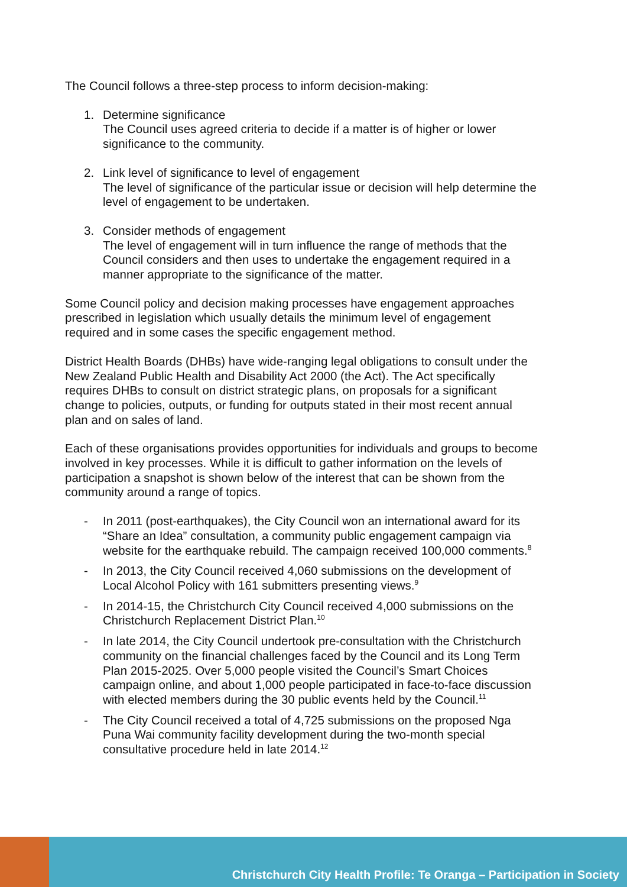The Council follows a three-step process to inform decision-making:
1. Determine significance
The Council uses agreed criteria to decide if a matter is of higher or lower significance to the community.
2. Link level of significance to level of engagement
The level of significance of the particular issue or decision will help determine the level of engagement to be undertaken.
3. Consider methods of engagement
The level of engagement will in turn influence the range of methods that the Council considers and then uses to undertake the engagement required in a manner appropriate to the significance of the matter.
Some Council policy and decision making processes have engagement approaches prescribed in legislation which usually details the minimum level of engagement required and in some cases the specific engagement method.
District Health Boards (DHBs) have wide-ranging legal obligations to consult under the New Zealand Public Health and Disability Act 2000 (the Act). The Act specifically requires DHBs to consult on district strategic plans, on proposals for a significant change to policies, outputs, or funding for outputs stated in their most recent annual plan and on sales of land.
Each of these organisations provides opportunities for individuals and groups to become involved in key processes. While it is difficult to gather information on the levels of participation a snapshot is shown below of the interest that can be shown from the community around a range of topics.
- In 2011 (post-earthquakes), the City Council won an international award for its “Share an Idea” consultation, a community public engagement campaign via website for the earthquake rebuild. The campaign received 100,000 comments.<sup>8</sup>
- In 2013, the City Council received 4,060 submissions on the development of Local Alcohol Policy with 161 submitters presenting views.<sup>9</sup>
- In 2014-15, the Christchurch City Council received 4,000 submissions on the Christchurch Replacement District Plan.<sup>10</sup>
- In late 2014, the City Council undertook pre-consultation with the Christchurch community on the financial challenges faced by the Council and its Long Term Plan 2015-2025. Over 5,000 people visited the Council’s Smart Choices campaign online, and about 1,000 people participated in face-to-face discussion with elected members during the 30 public events held by the Council.<sup>11</sup>
- The City Council received a total of 4,725 submissions on the proposed Nga Puna Wai community facility development during the two-month special consultative procedure held in late 2014.<sup>12</sup>
Christchurch City Health Profile: Te Oranga – Participation in Society